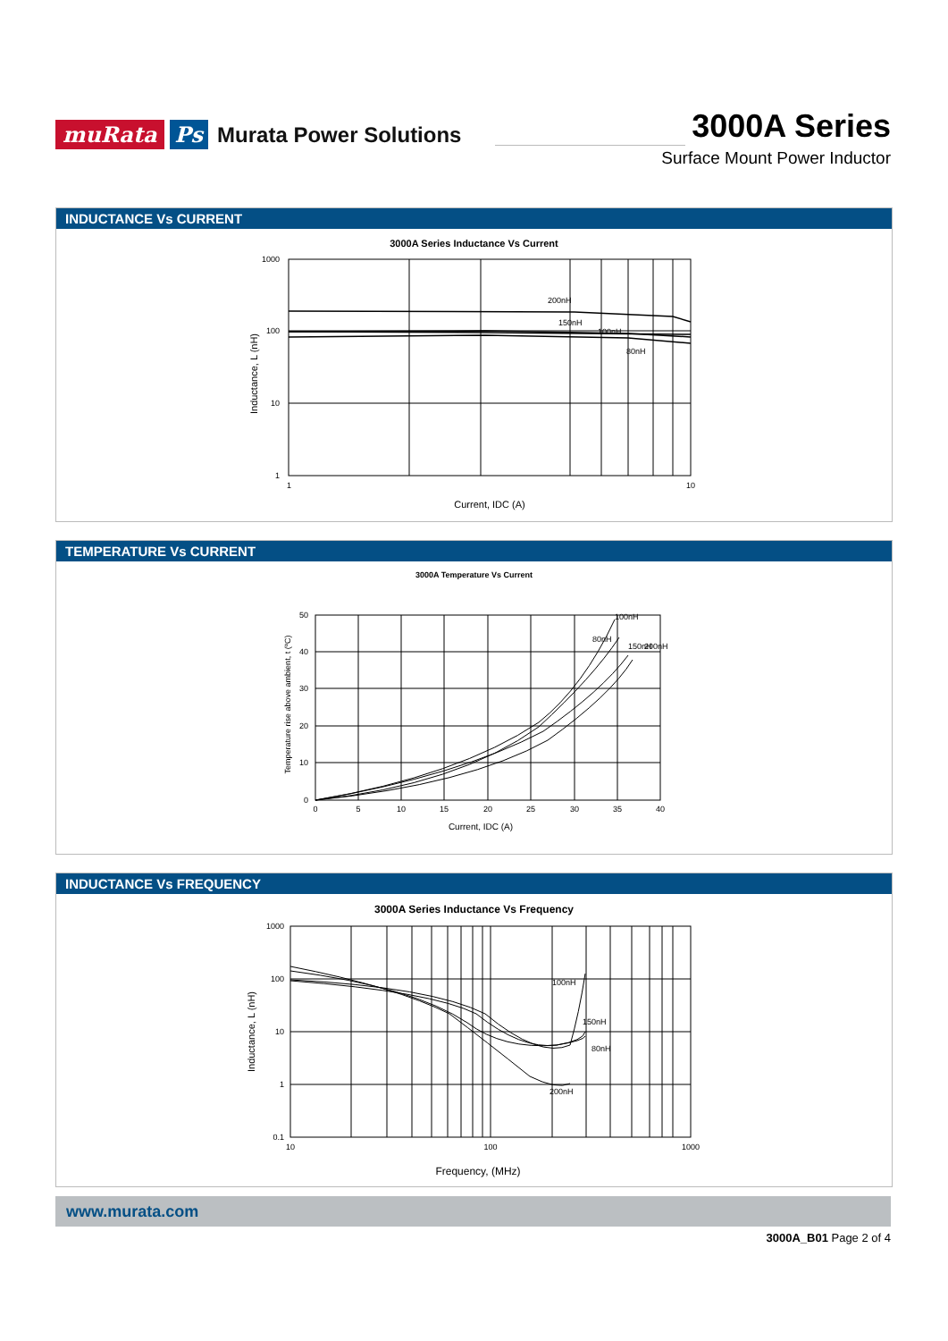muRata Ps Murata Power Solutions
3000A Series
Surface Mount Power Inductor
INDUCTANCE Vs CURRENT
3000A Series Inductance Vs Current
1000
100
10
1
1
10
200nH
150nH
100nH
80nH
Inductance, L (nH)
Current, IDC (A)
TEMPERATURE Vs CURRENT
3000A Temperature Vs Current
50
40
30
20
10
0
0
5
10
15
20
25
30
35
40
100nH
80nH
150nH
200nH
Temperature rise above ambient, t (ºC)
Current, IDC (A)
INDUCTANCE Vs FREQUENCY
3000A Series Inductance Vs Frequency
1000
100
10
1
0.1
10
100
1000
100nH
150nH
80nH
200nH
Inductance, L (nH)
Frequency, (MHz)
www.murata.com
3000A_B01 Page 2 of 4